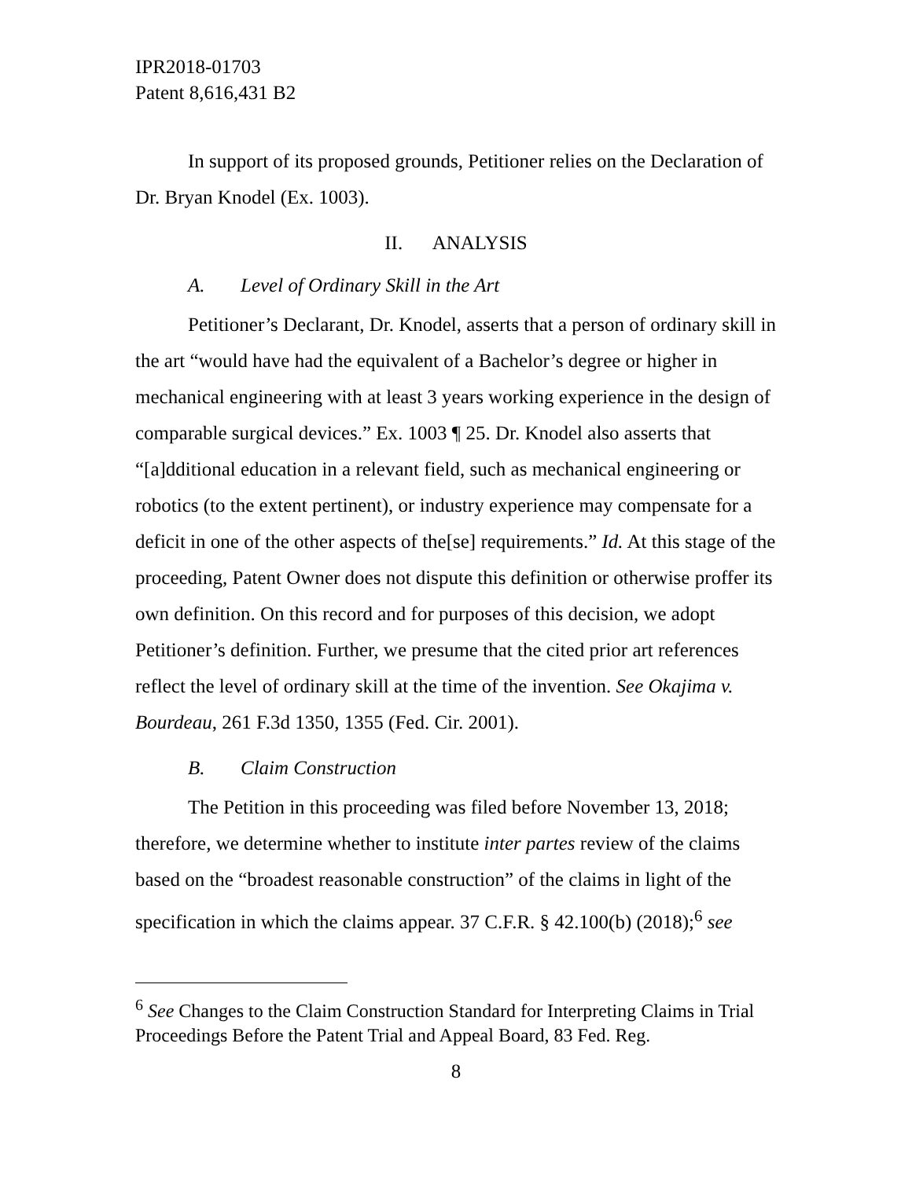IPR2018-01703
Patent 8,616,431 B2
In support of its proposed grounds, Petitioner relies on the Declaration of Dr. Bryan Knodel (Ex. 1003).
II. ANALYSIS
A. Level of Ordinary Skill in the Art
Petitioner’s Declarant, Dr. Knodel, asserts that a person of ordinary skill in the art “would have had the equivalent of a Bachelor’s degree or higher in mechanical engineering with at least 3 years working experience in the design of comparable surgical devices.” Ex. 1003 ¶ 25. Dr. Knodel also asserts that “[a]dditional education in a relevant field, such as mechanical engineering or robotics (to the extent pertinent), or industry experience may compensate for a deficit in one of the other aspects of the[se] requirements.” Id. At this stage of the proceeding, Patent Owner does not dispute this definition or otherwise proffer its own definition. On this record and for purposes of this decision, we adopt Petitioner’s definition. Further, we presume that the cited prior art references reflect the level of ordinary skill at the time of the invention. See Okajima v. Bourdeau, 261 F.3d 1350, 1355 (Fed. Cir. 2001).
B. Claim Construction
The Petition in this proceeding was filed before November 13, 2018; therefore, we determine whether to institute inter partes review of the claims based on the “broadest reasonable construction” of the claims in light of the specification in which the claims appear. 37 C.F.R. § 42.100(b) (2018);<sup>6</sup> see
<sup>6</sup> See Changes to the Claim Construction Standard for Interpreting Claims in Trial Proceedings Before the Patent Trial and Appeal Board, 83 Fed. Reg.
8